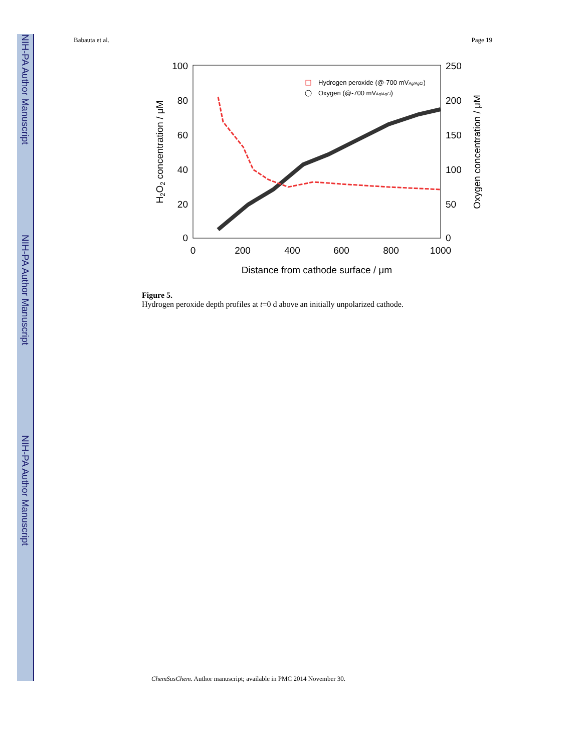NIH-PA Author Manuscript
NIH-PA Author Manuscript
NIH-PA Author Manuscript
Babauta et al. Page 19
100
80
60
40
20
0
250
200
150
100
50
0
0
200
400
600
800
1000
Distance from cathode surface / μm
H2O2 concentration / μM
Oxygen concentration / μM
Hydrogen peroxide (@-700 mVAg/AgCl)
Oxygen (@-700 mVAg/AgCl)
Figure 5.
Hydrogen peroxide depth profiles at t=0 d above an initially unpolarized cathode.
ChemSusChem. Author manuscript; available in PMC 2014 November 30.